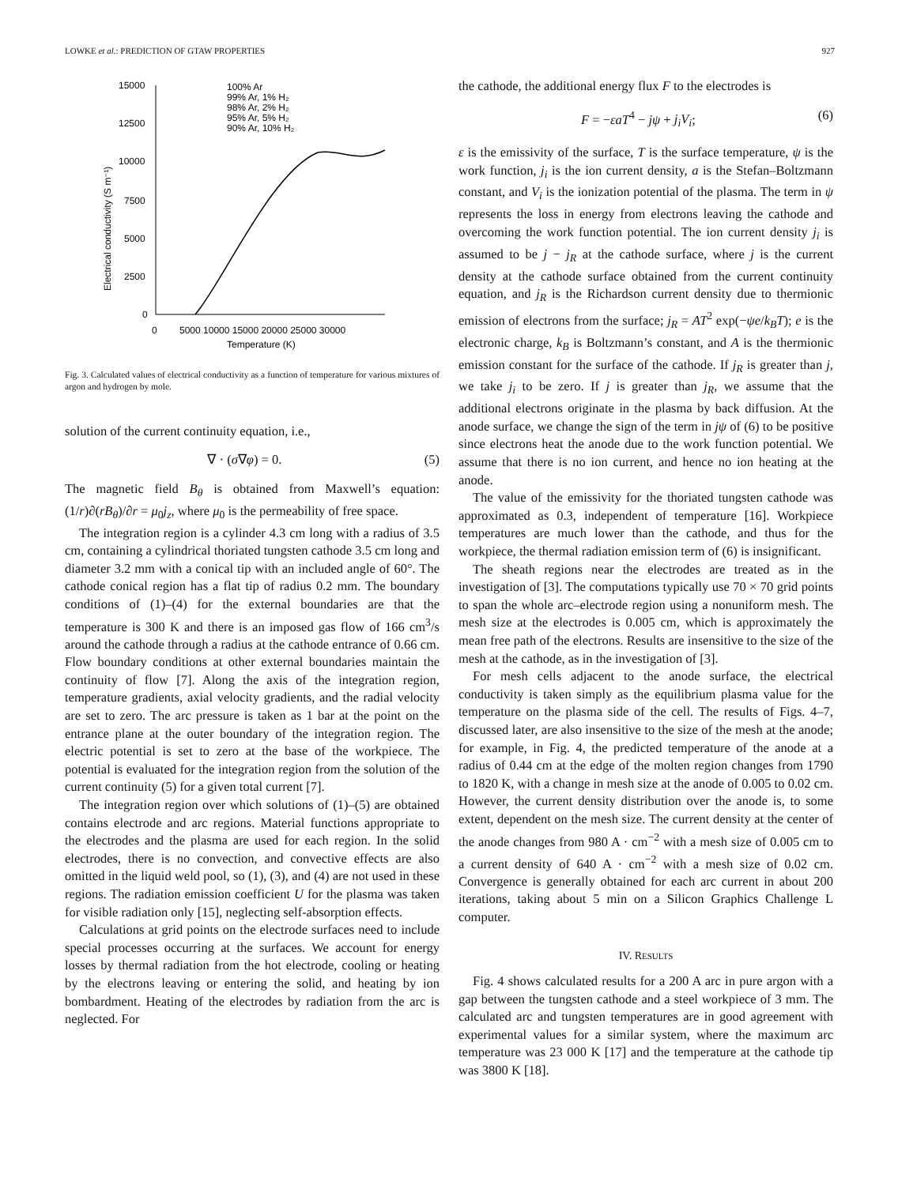LOWKE et al.: PREDICTION OF GTAW PROPERTIES 927
15000
12500
10000
7500
5000
2500
0
0
5000 10000 15000 20000 25000 30000
Temperature (K)
Electrical conductivity (S m⁻¹)
100% Ar
99% Ar, 1% H₂
98% Ar, 2% H₂
95% Ar, 5% H₂
90% Ar, 10% H₂
Fig. 3. Calculated values of electrical conductivity as a function of temperature for various mixtures of argon and hydrogen by mole.
solution of the current continuity equation, i.e.,
∇ · (σ∇φ) = 0. (5)
The magnetic field B<sub>θ</sub> is obtained from Maxwell’s equation: (1/r)∂(rB<sub>θ</sub>)/∂r = μ<sub>0</sub>j<sub>z</sub>, where μ<sub>0</sub> is the permeability of free space.
The integration region is a cylinder 4.3 cm long with a radius of 3.5 cm, containing a cylindrical thoriated tungsten cathode 3.5 cm long and diameter 3.2 mm with a conical tip with an included angle of 60°. The cathode conical region has a flat tip of radius 0.2 mm. The boundary conditions of (1)–(4) for the external boundaries are that the temperature is 300 K and there is an imposed gas flow of 166 cm<sup>3</sup>/s around the cathode through a radius at the cathode entrance of 0.66 cm. Flow boundary conditions at other external boundaries maintain the continuity of flow [7]. Along the axis of the integration region, temperature gradients, axial velocity gradients, and the radial velocity are set to zero. The arc pressure is taken as 1 bar at the point on the entrance plane at the outer boundary of the integration region. The electric potential is set to zero at the base of the workpiece. The potential is evaluated for the integration region from the solution of the current continuity (5) for a given total current [7].
The integration region over which solutions of (1)–(5) are obtained contains electrode and arc regions. Material functions appropriate to the electrodes and the plasma are used for each region. In the solid electrodes, there is no convection, and convective effects are also omitted in the liquid weld pool, so (1), (3), and (4) are not used in these regions. The radiation emission coefficient U for the plasma was taken for visible radiation only [15], neglecting self-absorption effects.
Calculations at grid points on the electrode surfaces need to include special processes occurring at the surfaces. We account for energy losses by thermal radiation from the hot electrode, cooling or heating by the electrons leaving or entering the solid, and heating by ion bombardment. Heating of the electrodes by radiation from the arc is neglected. For
the cathode, the additional energy flux F to the electrodes is
F = −εaT<sup>4</sup> − jψ + j<sub>i</sub>V<sub>i</sub>; (6)
ε is the emissivity of the surface, T is the surface temperature, ψ is the work function, j<sub>i</sub> is the ion current density, a is the Stefan–Boltzmann constant, and V<sub>i</sub> is the ionization potential of the plasma. The term in ψ represents the loss in energy from electrons leaving the cathode and overcoming the work function potential. The ion current density j<sub>i</sub> is assumed to be j − j<sub>R</sub> at the cathode surface, where j is the current density at the cathode surface obtained from the current continuity equation, and j<sub>R</sub> is the Richardson current density due to thermionic emission of electrons from the surface; j<sub>R</sub> = AT<sup>2</sup> exp(−ψe/k<sub>B</sub>T); e is the electronic charge, k<sub>B</sub> is Boltzmann’s constant, and A is the thermionic emission constant for the surface of the cathode. If j<sub>R</sub> is greater than j, we take j<sub>i</sub> to be zero. If j is greater than j<sub>R</sub>, we assume that the additional electrons originate in the plasma by back diffusion. At the anode surface, we change the sign of the term in jψ of (6) to be positive since electrons heat the anode due to the work function potential. We assume that there is no ion current, and hence no ion heating at the anode.
The value of the emissivity for the thoriated tungsten cathode was approximated as 0.3, independent of temperature [16]. Workpiece temperatures are much lower than the cathode, and thus for the workpiece, the thermal radiation emission term of (6) is insignificant.
The sheath regions near the electrodes are treated as in the investigation of [3]. The computations typically use 70 × 70 grid points to span the whole arc–electrode region using a nonuniform mesh. The mesh size at the electrodes is 0.005 cm, which is approximately the mean free path of the electrons. Results are insensitive to the size of the mesh at the cathode, as in the investigation of [3].
For mesh cells adjacent to the anode surface, the electrical conductivity is taken simply as the equilibrium plasma value for the temperature on the plasma side of the cell. The results of Figs. 4–7, discussed later, are also insensitive to the size of the mesh at the anode; for example, in Fig. 4, the predicted temperature of the anode at a radius of 0.44 cm at the edge of the molten region changes from 1790 to 1820 K, with a change in mesh size at the anode of 0.005 to 0.02 cm. However, the current density distribution over the anode is, to some extent, dependent on the mesh size. The current density at the center of the anode changes from 980 A · cm<sup>−2</sup> with a mesh size of 0.005 cm to a current density of 640 A · cm<sup>−2</sup> with a mesh size of 0.02 cm. Convergence is generally obtained for each arc current in about 200 iterations, taking about 5 min on a Silicon Graphics Challenge L computer.
IV. RESULTS
Fig. 4 shows calculated results for a 200 A arc in pure argon with a gap between the tungsten cathode and a steel workpiece of 3 mm. The calculated arc and tungsten temperatures are in good agreement with experimental values for a similar system, where the maximum arc temperature was 23 000 K [17] and the temperature at the cathode tip was 3800 K [18].